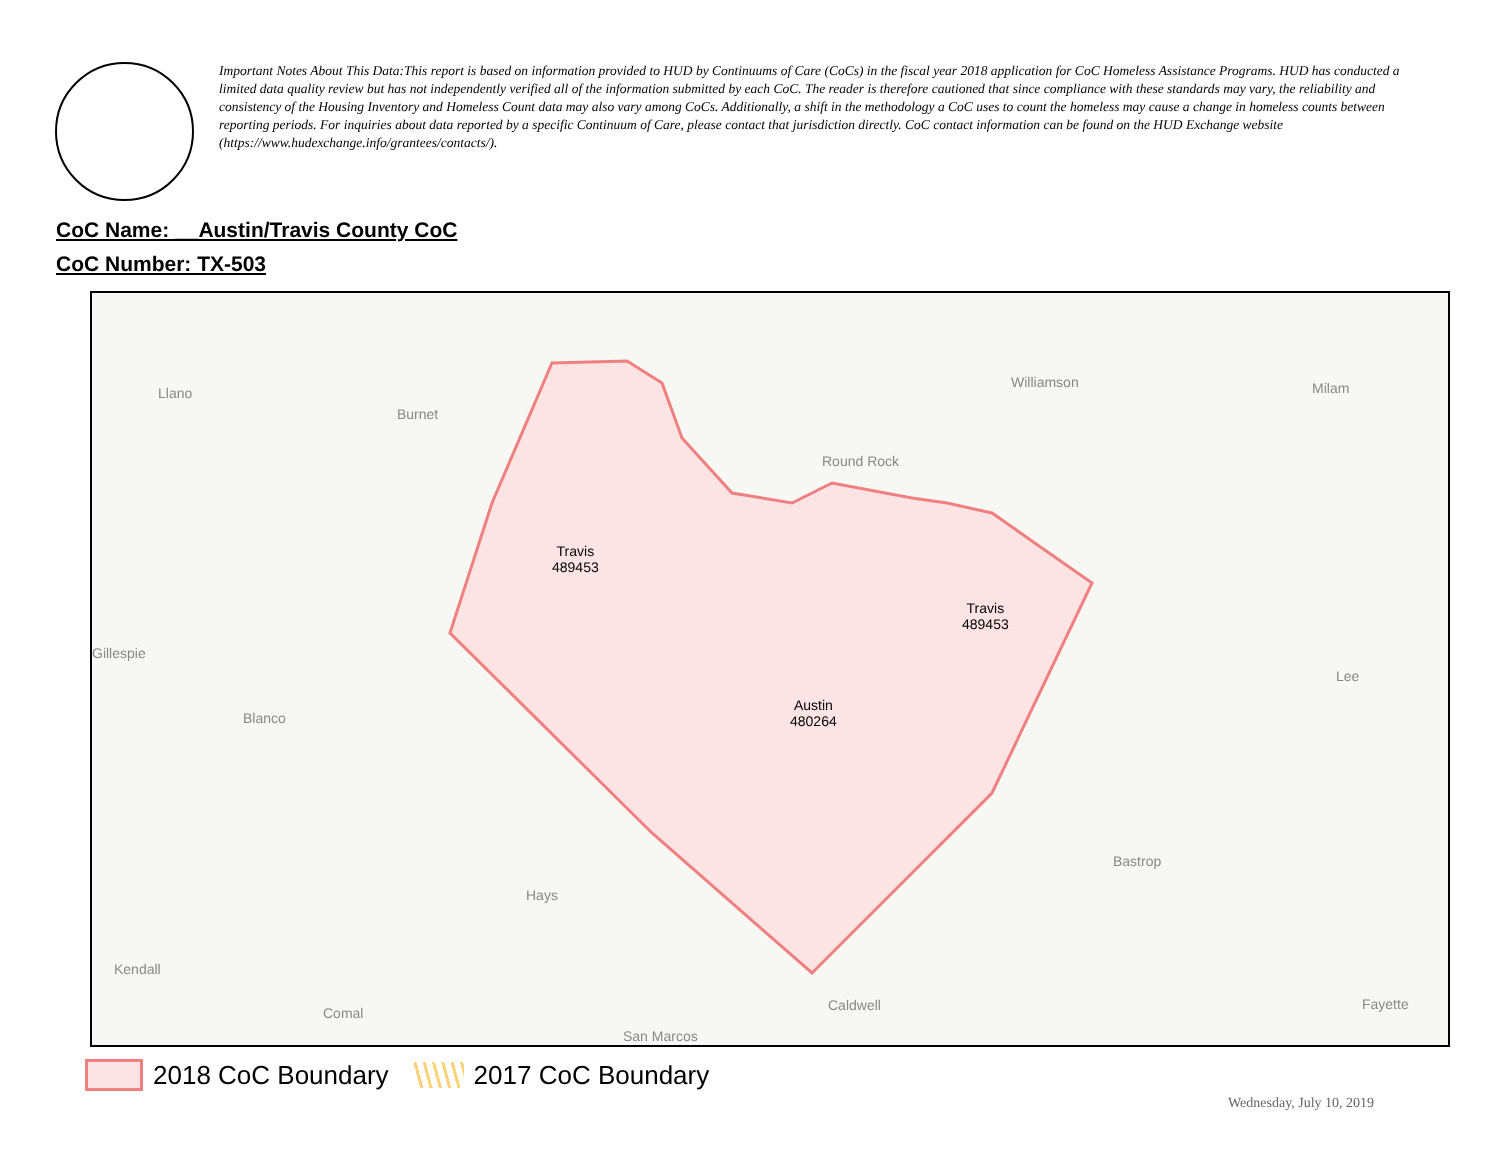Important Notes About This Data:This report is based on information provided to HUD by Continuums of Care (CoCs) in the fiscal year 2018 application for CoC Homeless Assistance Programs. HUD has conducted a limited data quality review but has not independently verified all of the information submitted by each CoC. The reader is therefore cautioned that since compliance with these standards may vary, the reliability and consistency of the Housing Inventory and Homeless Count data may also vary among CoCs. Additionally, a shift in the methodology a CoC uses to count the homeless may cause a change in homeless counts between reporting periods. For inquiries about data reported by a specific Continuum of Care, please contact that jurisdiction directly. CoC contact information can be found on the HUD Exchange website (https://www.hudexchange.info/grantees/contacts/).
CoC Name: __Austin/Travis County CoC
CoC Number: TX-503
Llano
Burnet
Williamson Milam
Gillespie
Blanco
Lee
Bastrop
Hays
Kendall
Comal Caldwell Fayette
San Marcos
Round Rock
Travis
489453
Travis
489453
Austin
480264
2018 CoC Boundary
2017 CoC Boundary
Wednesday, July 10, 2019